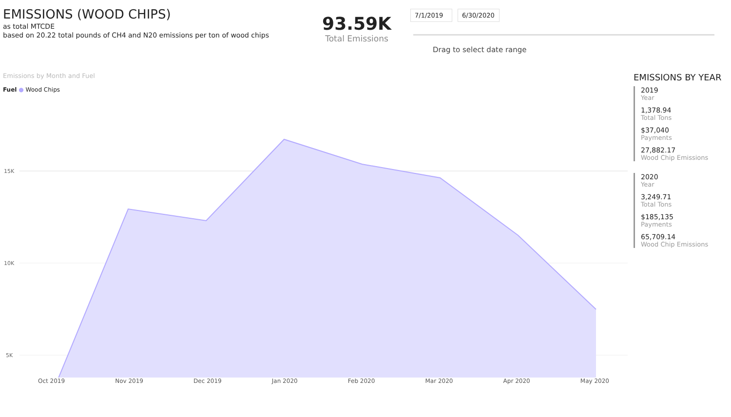EMISSIONS (WOOD CHIPS)
as total MTCDE
based on 20.22 total pounds of CH4 and N20 emissions per ton of wood chips
93.59K
Total Emissions
7/1/2019 6/30/2020
Drag to select date range
Emissions by Month and Fuel
Fuel ● Wood Chips
15K
10K
5K
Oct 2019 Nov 2019 Dec 2019 Jan 2020 Feb 2020 Mar 2020 Apr 2020 May 2020
EMISSIONS BY YEAR
2019
Year
1,378.94
Total Tons
$37,040
Payments
27,882.17
Wood Chip Emissions
2020
Year
3,249.71
Total Tons
$185,135
Payments
65,709.14
Wood Chip Emissions